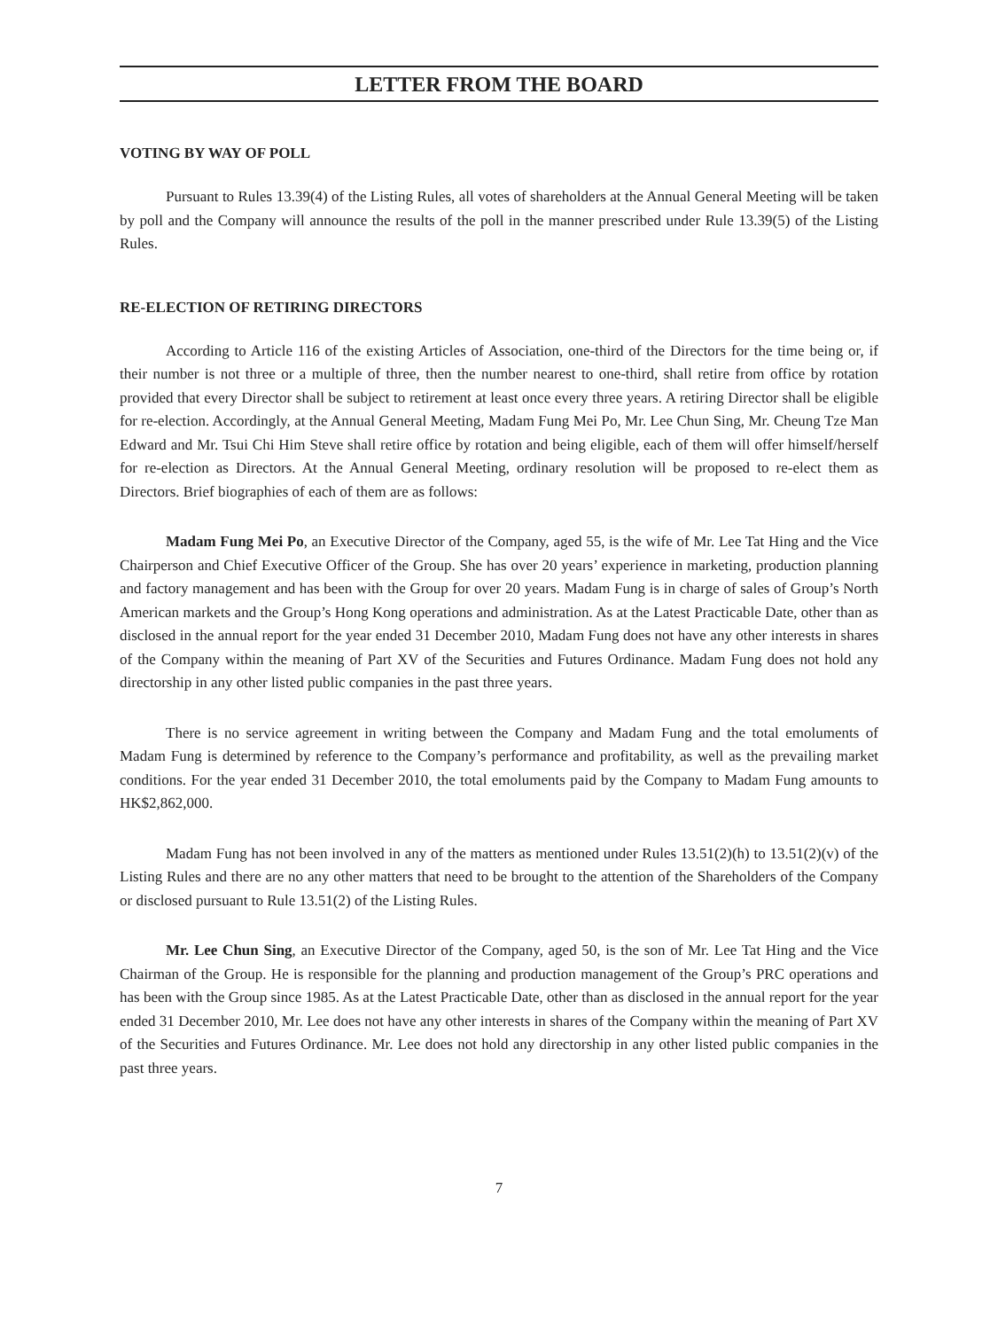LETTER FROM THE BOARD
VOTING BY WAY OF POLL
Pursuant to Rules 13.39(4) of the Listing Rules, all votes of shareholders at the Annual General Meeting will be taken by poll and the Company will announce the results of the poll in the manner prescribed under Rule 13.39(5) of the Listing Rules.
RE-ELECTION OF RETIRING DIRECTORS
According to Article 116 of the existing Articles of Association, one-third of the Directors for the time being or, if their number is not three or a multiple of three, then the number nearest to one-third, shall retire from office by rotation provided that every Director shall be subject to retirement at least once every three years. A retiring Director shall be eligible for re-election. Accordingly, at the Annual General Meeting, Madam Fung Mei Po, Mr. Lee Chun Sing, Mr. Cheung Tze Man Edward and Mr. Tsui Chi Him Steve shall retire office by rotation and being eligible, each of them will offer himself/herself for re-election as Directors. At the Annual General Meeting, ordinary resolution will be proposed to re-elect them as Directors. Brief biographies of each of them are as follows:
Madam Fung Mei Po, an Executive Director of the Company, aged 55, is the wife of Mr. Lee Tat Hing and the Vice Chairperson and Chief Executive Officer of the Group. She has over 20 years’ experience in marketing, production planning and factory management and has been with the Group for over 20 years. Madam Fung is in charge of sales of Group’s North American markets and the Group’s Hong Kong operations and administration. As at the Latest Practicable Date, other than as disclosed in the annual report for the year ended 31 December 2010, Madam Fung does not have any other interests in shares of the Company within the meaning of Part XV of the Securities and Futures Ordinance. Madam Fung does not hold any directorship in any other listed public companies in the past three years.
There is no service agreement in writing between the Company and Madam Fung and the total emoluments of Madam Fung is determined by reference to the Company’s performance and profitability, as well as the prevailing market conditions. For the year ended 31 December 2010, the total emoluments paid by the Company to Madam Fung amounts to HK$2,862,000.
Madam Fung has not been involved in any of the matters as mentioned under Rules 13.51(2)(h) to 13.51(2)(v) of the Listing Rules and there are no any other matters that need to be brought to the attention of the Shareholders of the Company or disclosed pursuant to Rule 13.51(2) of the Listing Rules.
Mr. Lee Chun Sing, an Executive Director of the Company, aged 50, is the son of Mr. Lee Tat Hing and the Vice Chairman of the Group. He is responsible for the planning and production management of the Group’s PRC operations and has been with the Group since 1985. As at the Latest Practicable Date, other than as disclosed in the annual report for the year ended 31 December 2010, Mr. Lee does not have any other interests in shares of the Company within the meaning of Part XV of the Securities and Futures Ordinance. Mr. Lee does not hold any directorship in any other listed public companies in the past three years.
7